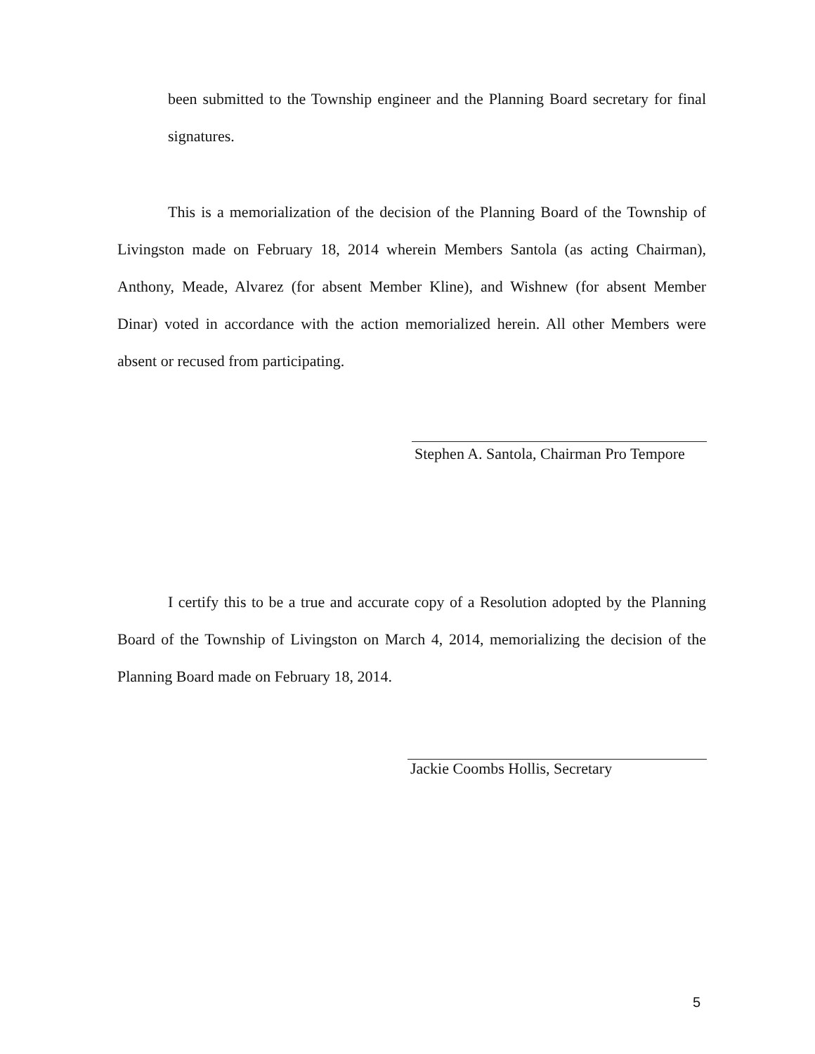been submitted to the Township engineer and the Planning Board secretary for final signatures.
This is a memorialization of the decision of the Planning Board of the Township of Livingston made on February 18, 2014 wherein Members Santola (as acting Chairman), Anthony, Meade, Alvarez (for absent Member Kline), and Wishnew (for absent Member Dinar) voted in accordance with the action memorialized herein. All other Members were absent or recused from participating.
Stephen A. Santola, Chairman Pro Tempore
I certify this to be a true and accurate copy of a Resolution adopted by the Planning Board of the Township of Livingston on March 4, 2014, memorializing the decision of the Planning Board made on February 18, 2014.
Jackie Coombs Hollis, Secretary
5